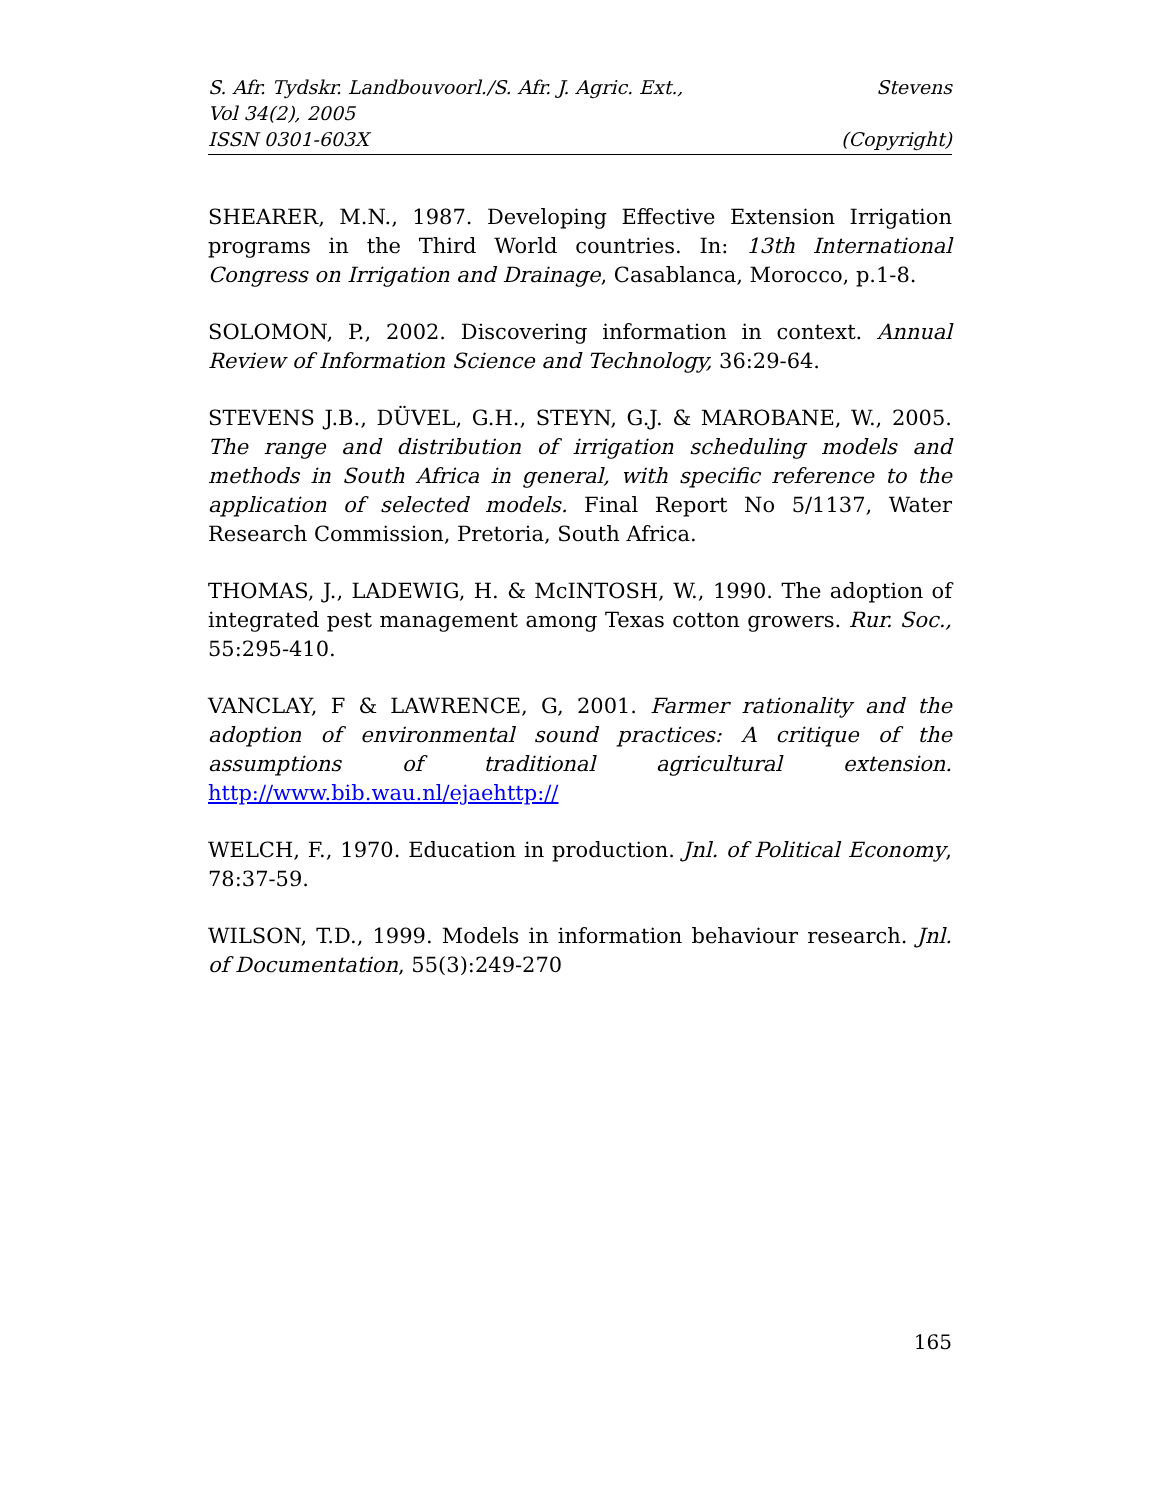S. Afr. Tydskr. Landbouvoorl./S. Afr. J. Agric. Ext., Stevens
Vol 34(2), 2005
ISSN 0301-603X (Copyright)
SHEARER, M.N., 1987. Developing Effective Extension Irrigation programs in the Third World countries. In: 13th International Congress on Irrigation and Drainage, Casablanca, Morocco, p.1-8.
SOLOMON, P., 2002. Discovering information in context. Annual Review of Information Science and Technology, 36:29-64.
STEVENS J.B., DÜVEL, G.H., STEYN, G.J. & MAROBANE, W., 2005. The range and distribution of irrigation scheduling models and methods in South Africa in general, with specific reference to the application of selected models. Final Report No 5/1137, Water Research Commission, Pretoria, South Africa.
THOMAS, J., LADEWIG, H. & McINTOSH, W., 1990. The adoption of integrated pest management among Texas cotton growers. Rur. Soc., 55:295-410.
VANCLAY, F & LAWRENCE, G, 2001. Farmer rationality and the adoption of environmental sound practices: A critique of the assumptions of traditional agricultural extension. http://www.bib.wau.nl/ejaehttp://
WELCH, F., 1970. Education in production. Jnl. of Political Economy, 78:37-59.
WILSON, T.D., 1999. Models in information behaviour research. Jnl. of Documentation, 55(3):249-270
165